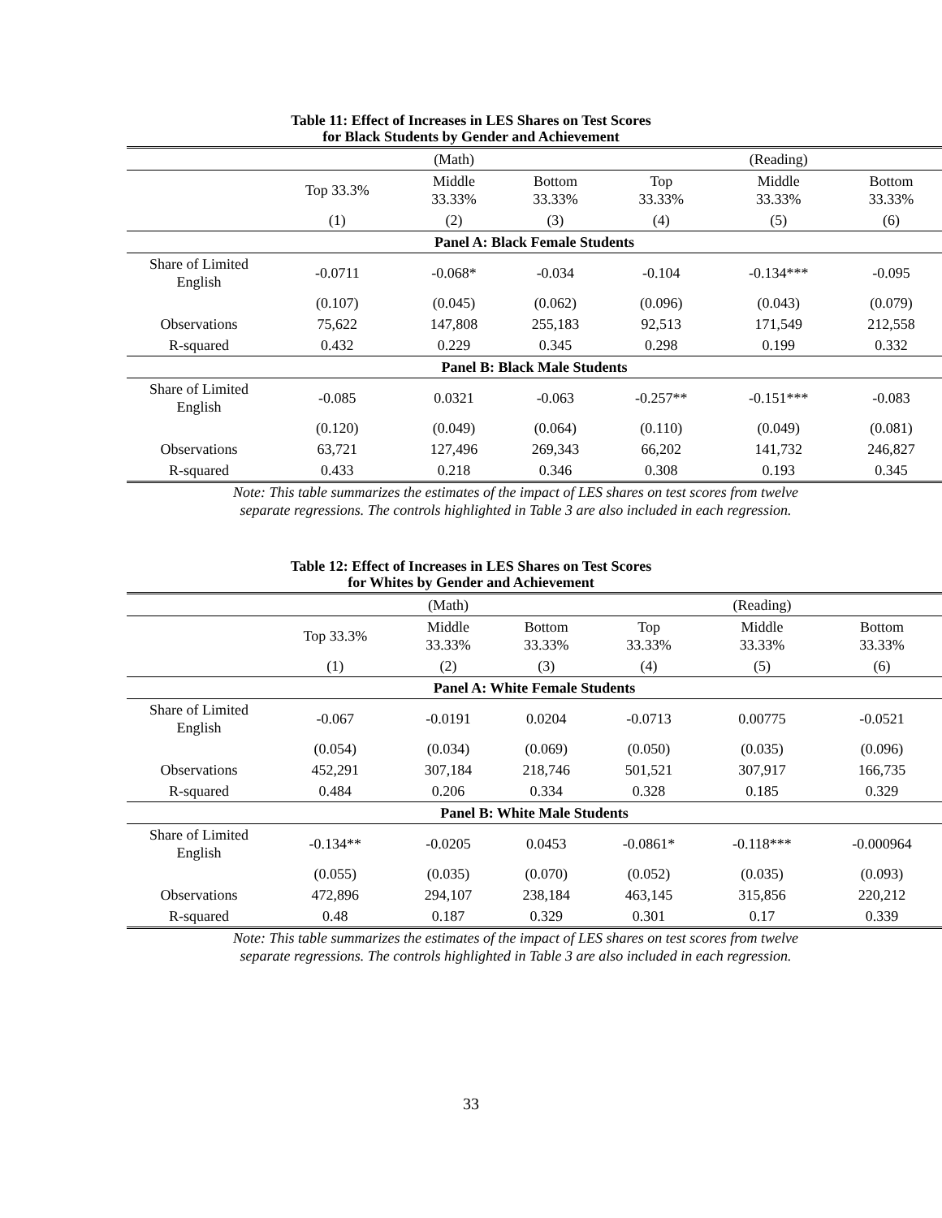Table 11: Effect of Increases in LES Shares on Test Scores
for Black Students by Gender and Achievement
| | | (Math) | | | (Reading) | |
| --- | --- | --- | --- | --- | --- | --- |
| | Top 33.3% | Middle 33.33% | Bottom 33.33% | Top 33.33% | Middle 33.33% | Bottom 33.33% |
| | (1) | (2) | (3) | (4) | (5) | (6) |
| Panel A: Black Female Students | | | | | | |
| Share of Limited English | -0.0711 | -0.068* | -0.034 | -0.104 | -0.134*** | -0.095 |
| | (0.107) | (0.045) | (0.062) | (0.096) | (0.043) | (0.079) |
| Observations | 75,622 | 147,808 | 255,183 | 92,513 | 171,549 | 212,558 |
| R-squared | 0.432 | 0.229 | 0.345 | 0.298 | 0.199 | 0.332 |
| Panel B: Black Male Students | | | | | | |
| Share of Limited English | -0.085 | 0.0321 | -0.063 | -0.257** | -0.151*** | -0.083 |
| | (0.120) | (0.049) | (0.064) | (0.110) | (0.049) | (0.081) |
| Observations | 63,721 | 127,496 | 269,343 | 66,202 | 141,732 | 246,827 |
| R-squared | 0.433 | 0.218 | 0.346 | 0.308 | 0.193 | 0.345 |
Note: This table summarizes the estimates of the impact of LES shares on test scores from twelve
separate regressions. The controls highlighted in Table 3 are also included in each regression.
Table 12: Effect of Increases in LES Shares on Test Scores
for Whites by Gender and Achievement
| | | (Math) | | | (Reading) | |
| --- | --- | --- | --- | --- | --- | --- |
| | Top 33.3% | Middle 33.33% | Bottom 33.33% | Top 33.33% | Middle 33.33% | Bottom 33.33% |
| | (1) | (2) | (3) | (4) | (5) | (6) |
| Panel A: White Female Students | | | | | | |
| Share of Limited English | -0.067 | -0.0191 | 0.0204 | -0.0713 | 0.00775 | -0.0521 |
| | (0.054) | (0.034) | (0.069) | (0.050) | (0.035) | (0.096) |
| Observations | 452,291 | 307,184 | 218,746 | 501,521 | 307,917 | 166,735 |
| R-squared | 0.484 | 0.206 | 0.334 | 0.328 | 0.185 | 0.329 |
| Panel B: White Male Students | | | | | | |
| Share of Limited English | -0.134** | -0.0205 | 0.0453 | -0.0861* | -0.118*** | -0.000964 |
| | (0.055) | (0.035) | (0.070) | (0.052) | (0.035) | (0.093) |
| Observations | 472,896 | 294,107 | 238,184 | 463,145 | 315,856 | 220,212 |
| R-squared | 0.48 | 0.187 | 0.329 | 0.301 | 0.17 | 0.339 |
Note: This table summarizes the estimates of the impact of LES shares on test scores from twelve
separate regressions. The controls highlighted in Table 3 are also included in each regression.
33